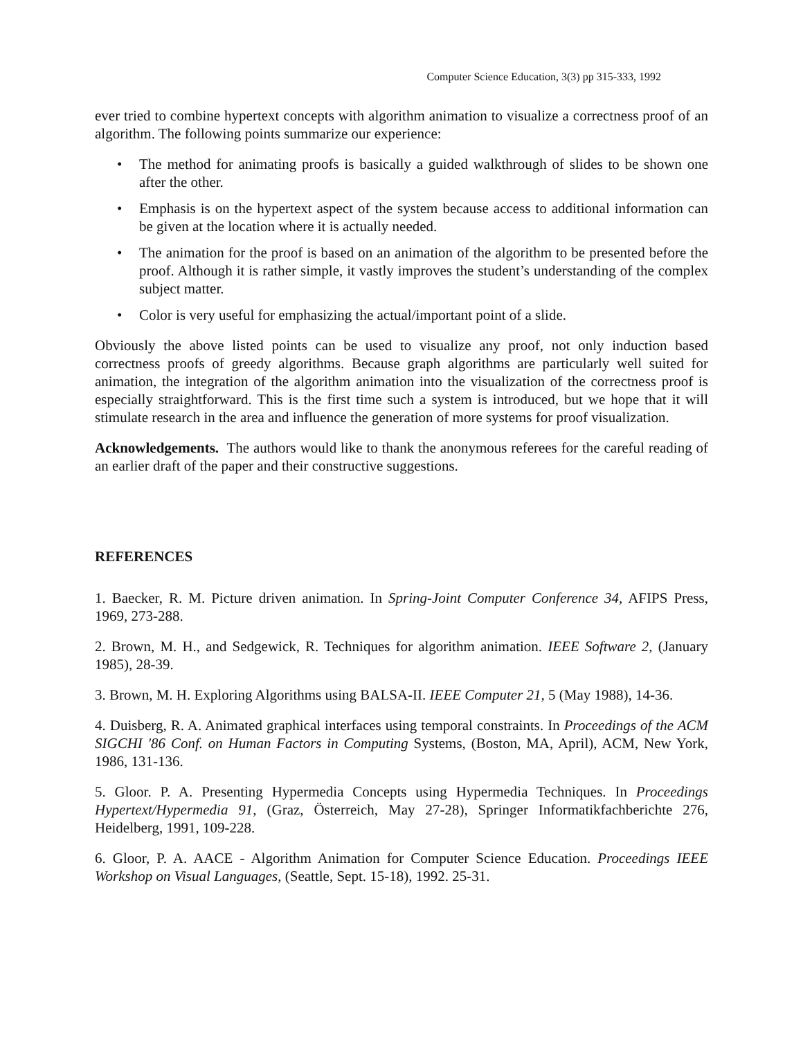Computer Science Education, 3(3) pp 315-333, 1992
ever tried to combine hypertext concepts with algorithm animation to visualize a correctness proof of an algorithm. The following points summarize our experience:
• The method for animating proofs is basically a guided walkthrough of slides to be shown one after the other.
• Emphasis is on the hypertext aspect of the system because access to additional information can be given at the location where it is actually needed.
• The animation for the proof is based on an animation of the algorithm to be presented before the proof. Although it is rather simple, it vastly improves the student’s understanding of the complex subject matter.
• Color is very useful for emphasizing the actual/important point of a slide.
Obviously the above listed points can be used to visualize any proof, not only induction based correctness proofs of greedy algorithms. Because graph algorithms are particularly well suited for animation, the integration of the algorithm animation into the visualization of the correctness proof is especially straightforward. This is the first time such a system is introduced, but we hope that it will stimulate research in the area and influence the generation of more systems for proof visualization.
Acknowledgements. The authors would like to thank the anonymous referees for the careful reading of an earlier draft of the paper and their constructive suggestions.
REFERENCES
1. Baecker, R. M. Picture driven animation. In Spring-Joint Computer Conference 34, AFIPS Press, 1969, 273-288.
2. Brown, M. H., and Sedgewick, R. Techniques for algorithm animation. IEEE Software 2, (January 1985), 28-39.
3. Brown, M. H. Exploring Algorithms using BALSA-II. IEEE Computer 21, 5 (May 1988), 14-36.
4. Duisberg, R. A. Animated graphical interfaces using temporal constraints. In Proceedings of the ACM SIGCHI '86 Conf. on Human Factors in Computing Systems, (Boston, MA, April), ACM, New York, 1986, 131-136.
5. Gloor. P. A. Presenting Hypermedia Concepts using Hypermedia Techniques. In Proceedings Hypertext/Hypermedia 91, (Graz, Österreich, May 27-28), Springer Informatikfachberichte 276, Heidelberg, 1991, 109-228.
6. Gloor, P. A. AACE - Algorithm Animation for Computer Science Education. Proceedings IEEE Workshop on Visual Languages, (Seattle, Sept. 15-18), 1992. 25-31.